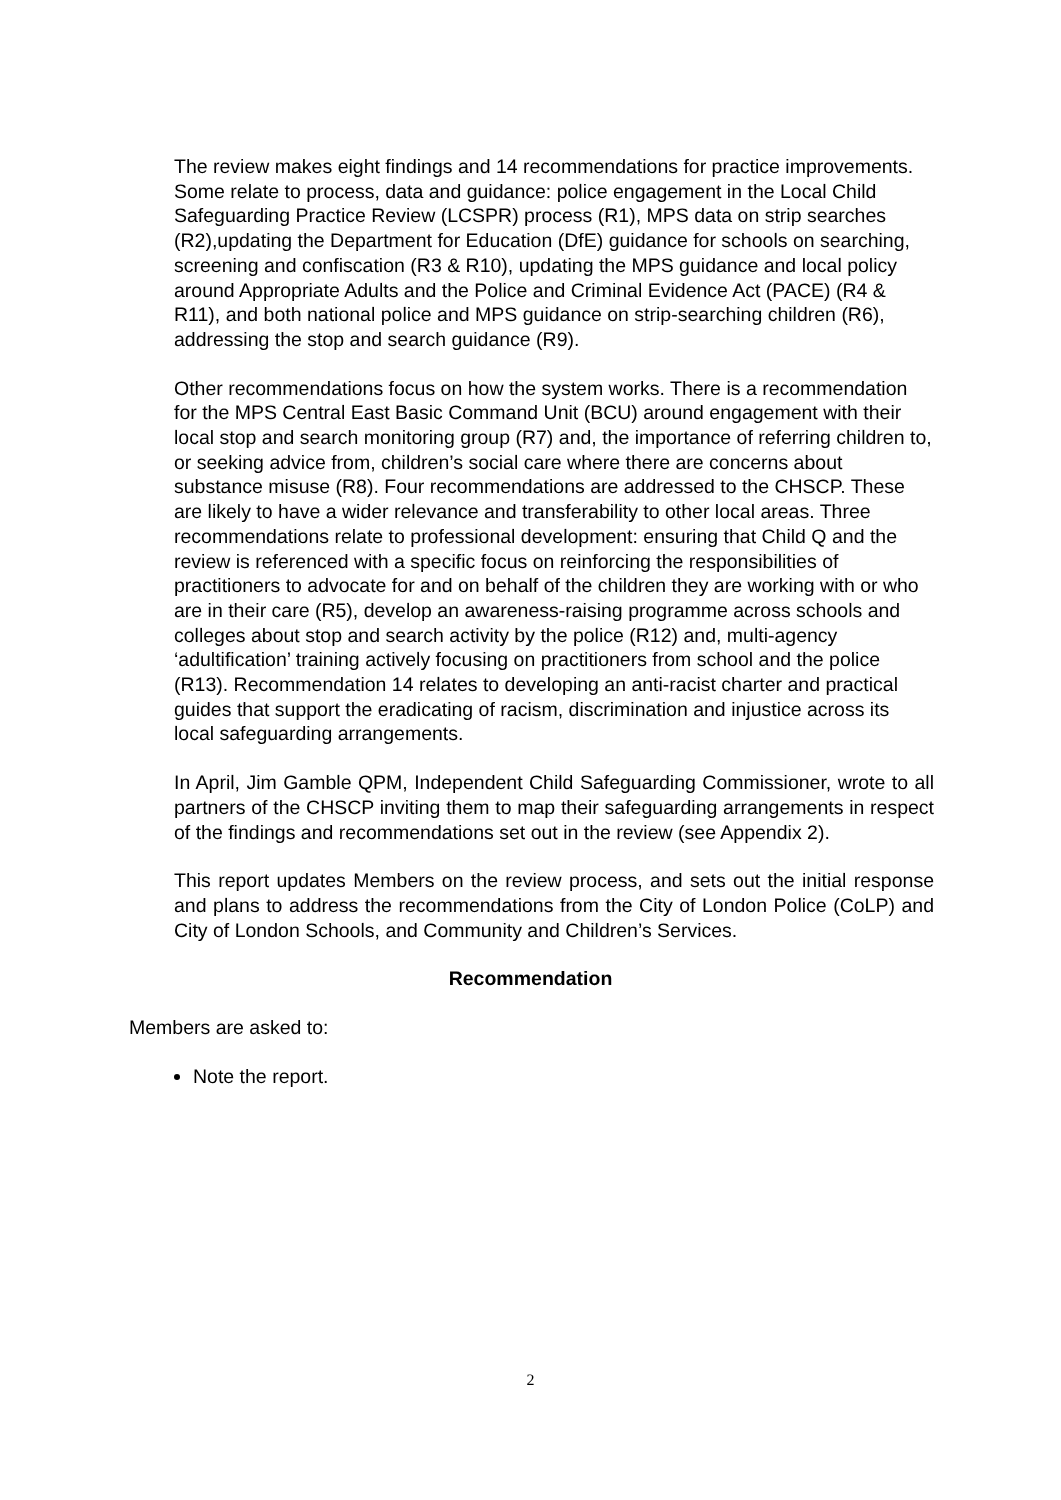The review makes eight findings and 14 recommendations for practice improvements. Some relate to process, data and guidance: police engagement in the Local Child Safeguarding Practice Review (LCSPR) process (R1), MPS data on strip searches (R2),updating the Department for Education (DfE) guidance for schools on searching, screening and confiscation (R3 & R10), updating the MPS guidance and local policy around Appropriate Adults and the Police and Criminal Evidence Act (PACE) (R4 & R11), and both national police and MPS guidance on strip-searching children (R6), addressing the stop and search guidance (R9).
Other recommendations focus on how the system works. There is a recommendation for the MPS Central East Basic Command Unit (BCU) around engagement with their local stop and search monitoring group (R7) and, the importance of referring children to, or seeking advice from, children’s social care where there are concerns about substance misuse (R8). Four recommendations are addressed to the CHSCP. These are likely to have a wider relevance and transferability to other local areas. Three recommendations relate to professional development: ensuring that Child Q and the review is referenced with a specific focus on reinforcing the responsibilities of practitioners to advocate for and on behalf of the children they are working with or who are in their care (R5), develop an awareness-raising programme across schools and colleges about stop and search activity by the police (R12) and, multi-agency ‘adultification’ training actively focusing on practitioners from school and the police (R13). Recommendation 14 relates to developing an anti-racist charter and practical guides that support the eradicating of racism, discrimination and injustice across its local safeguarding arrangements.
In April, Jim Gamble QPM, Independent Child Safeguarding Commissioner, wrote to all partners of the CHSCP inviting them to map their safeguarding arrangements in respect of the findings and recommendations set out in the review (see Appendix 2).
This report updates Members on the review process, and sets out the initial response and plans to address the recommendations from the City of London Police (CoLP) and City of London Schools, and Community and Children’s Services.
Recommendation
Members are asked to:
Note the report.
2